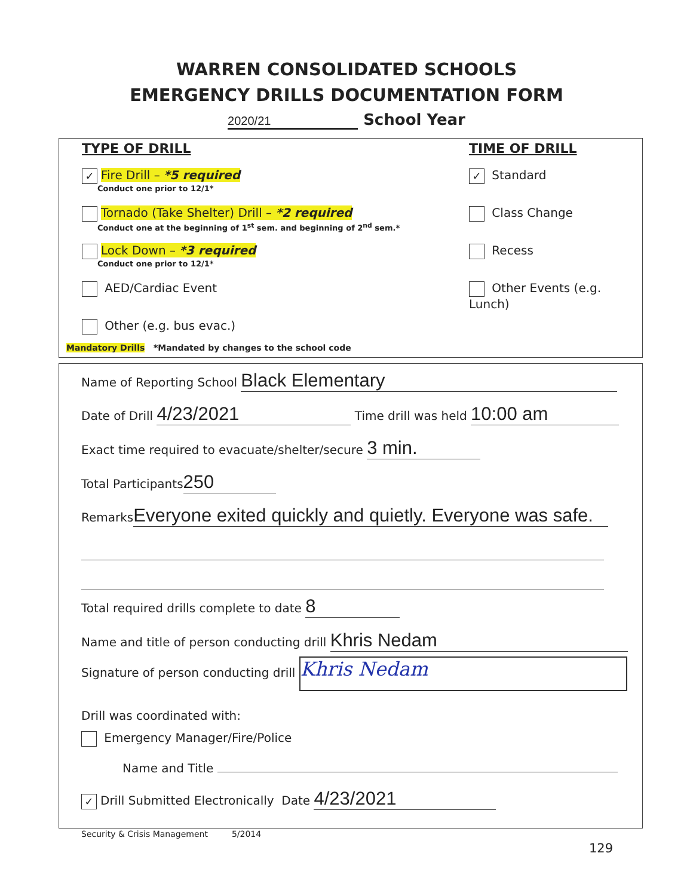WARREN CONSOLIDATED SCHOOLS
EMERGENCY DRILLS DOCUMENTATION FORM
2020/21 School Year
TYPE OF DRILL
✓ Fire Drill – *5 required
Conduct one prior to 12/1*
Tornado (Take Shelter) Drill – *2 required
Conduct one at the beginning of 1<sup>st</sup> sem. and beginning of 2<sup>nd</sup> sem.*
Lock Down – *3 required
Conduct one prior to 12/1*
AED/Cardiac Event
Other (e.g. bus evac.)
TIME OF DRILL
✓ Standard
Class Change
Recess
Other Events (e.g. Lunch)
Mandatory Drills *Mandated by changes to the school code
Name of Reporting School Black Elementary
Date of Drill 4/23/2021 Time drill was held 10:00 am
Exact time required to evacuate/shelter/secure 3 min.
Total Participants 250
Remarks Everyone exited quickly and quietly. Everyone was safe.
Total required drills complete to date 8
Name and title of person conducting drill Khris Nedam
Signature of person conducting drill Khris Nedam
Drill was coordinated with:
Emergency Manager/Fire/Police
Name and Title
✓ Drill Submitted Electronically Date 4/23/2021
Security & Crisis Management 5/2014
129